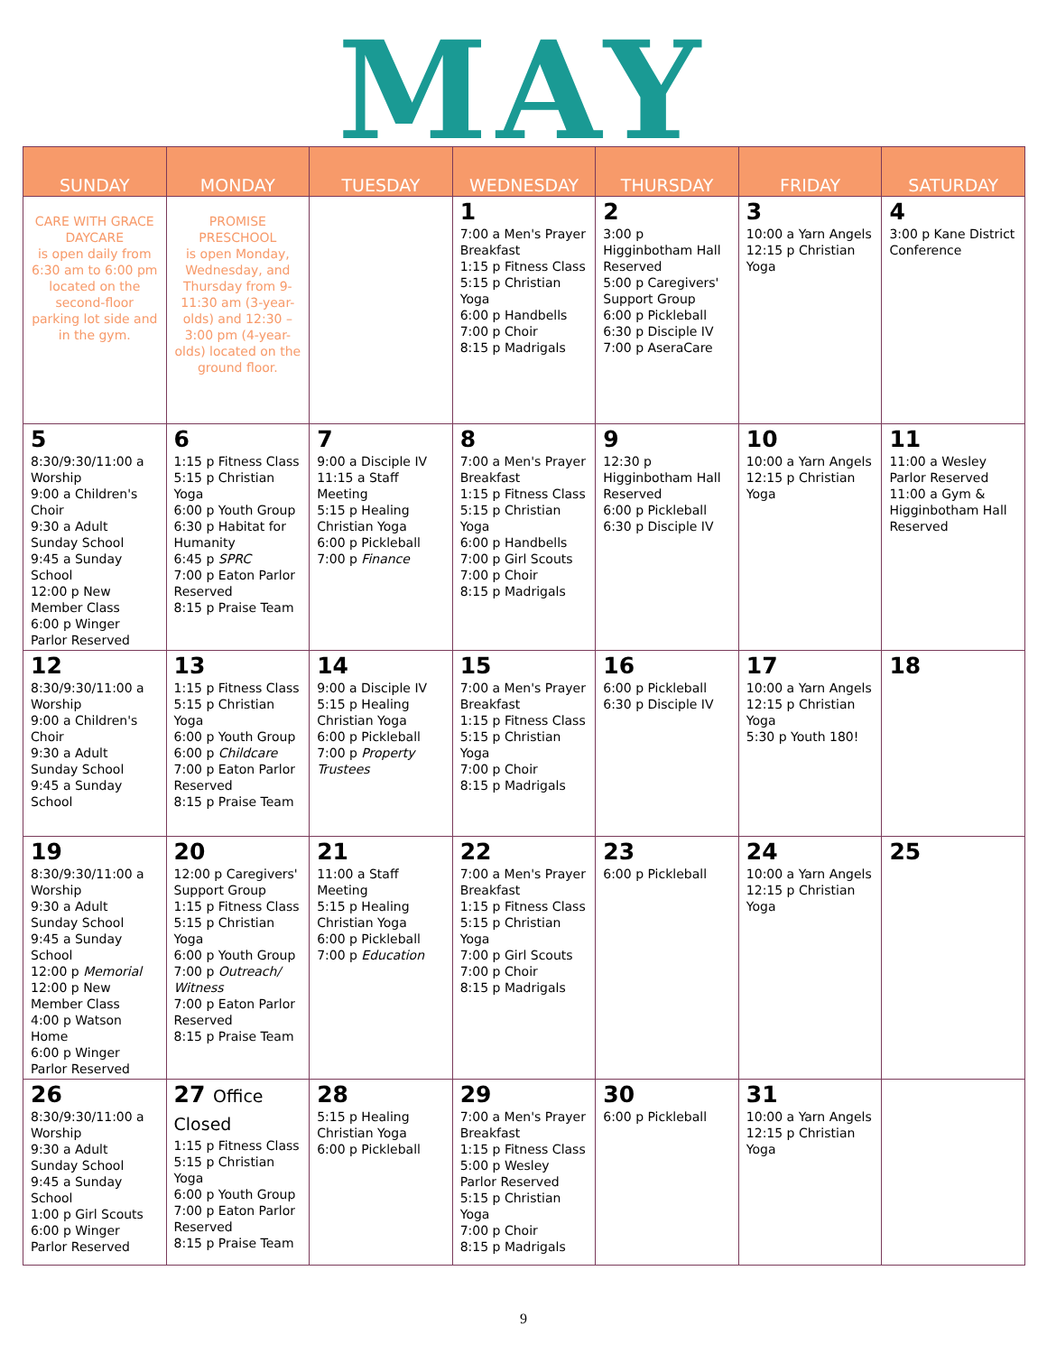MAY
| SUNDAY | MONDAY | TUESDAY | WEDNESDAY | THURSDAY | FRIDAY | SATURDAY |
| --- | --- | --- | --- | --- | --- | --- |
| CARE WITH GRACE DAYCARE is open daily from 6:30 am to 6:00 pm located on the second-floor parking lot side and in the gym. | PROMISE PRESCHOOL is open Monday, Wednesday, and Thursday from 9-11:30 am (3-year-olds) and 12:30 – 3:00 pm (4-year-olds) located on the ground floor. | | 1 7:00 a Men's Prayer Breakfast 1:15 p Fitness Class 5:15 p Christian Yoga 6:00 p Handbells 7:00 p Choir 8:15 p Madrigals | 2 3:00 p Higginbotham Hall Reserved 5:00 p Caregivers' Support Group 6:00 p Pickleball 6:30 p Disciple IV 7:00 p AseraCare | 3 10:00 a Yarn Angels 12:15 p Christian Yoga | 4 3:00 p Kane District Conference |
| 5 8:30/9:30/11:00 a Worship 9:00 a Children's Choir 9:30 a Adult Sunday School 9:45 a Sunday School 12:00 p New Member Class 6:00 p Winger Parlor Reserved | 6 1:15 p Fitness Class 5:15 p Christian Yoga 6:00 p Youth Group 6:30 p Habitat for Humanity 6:45 p SPRC 7:00 p Eaton Parlor Reserved 8:15 p Praise Team | 7 9:00 a Disciple IV 11:15 a Staff Meeting 5:15 p Healing Christian Yoga 6:00 p Pickleball 7:00 p Finance | 8 7:00 a Men's Prayer Breakfast 1:15 p Fitness Class 5:15 p Christian Yoga 6:00 p Handbells 7:00 p Girl Scouts 7:00 p Choir 8:15 p Madrigals | 9 12:30 p Higginbotham Hall Reserved 6:00 p Pickleball 6:30 p Disciple IV | 10 10:00 a Yarn Angels 12:15 p Christian Yoga | 11 11:00 a Wesley Parlor Reserved 11:00 a Gym & Higginbotham Hall Reserved |
| 12 8:30/9:30/11:00 a Worship 9:00 a Children's Choir 9:30 a Adult Sunday School 9:45 a Sunday School | 13 1:15 p Fitness Class 5:15 p Christian Yoga 6:00 p Youth Group 6:00 p Childcare 7:00 p Eaton Parlor Reserved 8:15 p Praise Team | 14 9:00 a Disciple IV 5:15 p Healing Christian Yoga 6:00 p Pickleball 7:00 p Property Trustees | 15 7:00 a Men's Prayer Breakfast 1:15 p Fitness Class 5:15 p Christian Yoga 7:00 p Choir 8:15 p Madrigals | 16 6:00 p Pickleball 6:30 p Disciple IV | 17 10:00 a Yarn Angels 12:15 p Christian Yoga 5:30 p Youth 180! | 18 |
| 19 8:30/9:30/11:00 a Worship 9:30 a Adult Sunday School 9:45 a Sunday School 12:00 p Memorial 12:00 p New Member Class 4:00 p Watson Home 6:00 p Winger Parlor Reserved | 20 12:00 p Caregivers' Support Group 1:15 p Fitness Class 5:15 p Christian Yoga 6:00 p Youth Group 7:00 p Outreach/ Witness 7:00 p Eaton Parlor Reserved 8:15 p Praise Team | 21 11:00 a Staff Meeting 5:15 p Healing Christian Yoga 6:00 p Pickleball 7:00 p Education | 22 7:00 a Men's Prayer Breakfast 1:15 p Fitness Class 5:15 p Christian Yoga 7:00 p Girl Scouts 7:00 p Choir 8:15 p Madrigals | 23 6:00 p Pickleball | 24 10:00 a Yarn Angels 12:15 p Christian Yoga | 25 |
| 26 8:30/9:30/11:00 a Worship 9:30 a Adult Sunday School 9:45 a Sunday School 1:00 p Girl Scouts 6:00 p Winger Parlor Reserved | 27 Office Closed 1:15 p Fitness Class 5:15 p Christian Yoga 6:00 p Youth Group 7:00 p Eaton Parlor Reserved 8:15 p Praise Team | 28 5:15 p Healing Christian Yoga 6:00 p Pickleball | 29 7:00 a Men's Prayer Breakfast 1:15 p Fitness Class 5:00 p Wesley Parlor Reserved 5:15 p Christian Yoga 7:00 p Choir 8:15 p Madrigals | 30 6:00 p Pickleball | 31 10:00 a Yarn Angels 12:15 p Christian Yoga | |
9